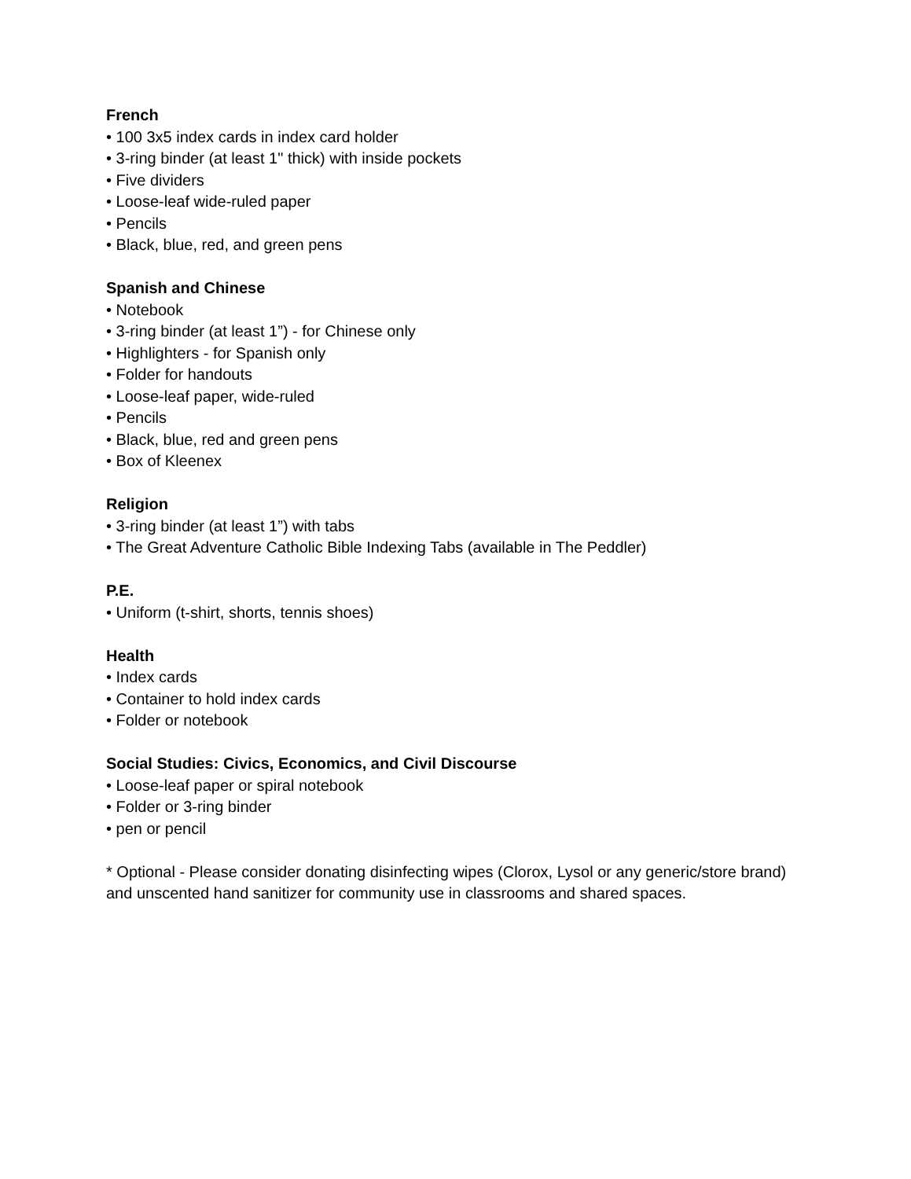French
• 100 3x5 index cards in index card holder
• 3-ring binder (at least 1" thick) with inside pockets
• Five dividers
• Loose-leaf wide-ruled paper
• Pencils
• Black, blue, red, and green pens
Spanish and Chinese
• Notebook
• 3-ring binder (at least 1”) - for Chinese only
• Highlighters - for Spanish only
• Folder for handouts
• Loose-leaf paper, wide-ruled
• Pencils
• Black, blue, red and green pens
• Box of Kleenex
Religion
• 3-ring binder (at least 1”) with tabs
• The Great Adventure Catholic Bible Indexing Tabs (available in The Peddler)
P.E.
• Uniform (t-shirt, shorts, tennis shoes)
Health
• Index cards
• Container to hold index cards
• Folder or notebook
Social Studies: Civics, Economics, and Civil Discourse
• Loose-leaf paper or spiral notebook
• Folder or 3-ring binder
• pen or pencil
* Optional - Please consider donating disinfecting wipes (Clorox, Lysol or any generic/store brand) and unscented hand sanitizer for community use in classrooms and shared spaces.